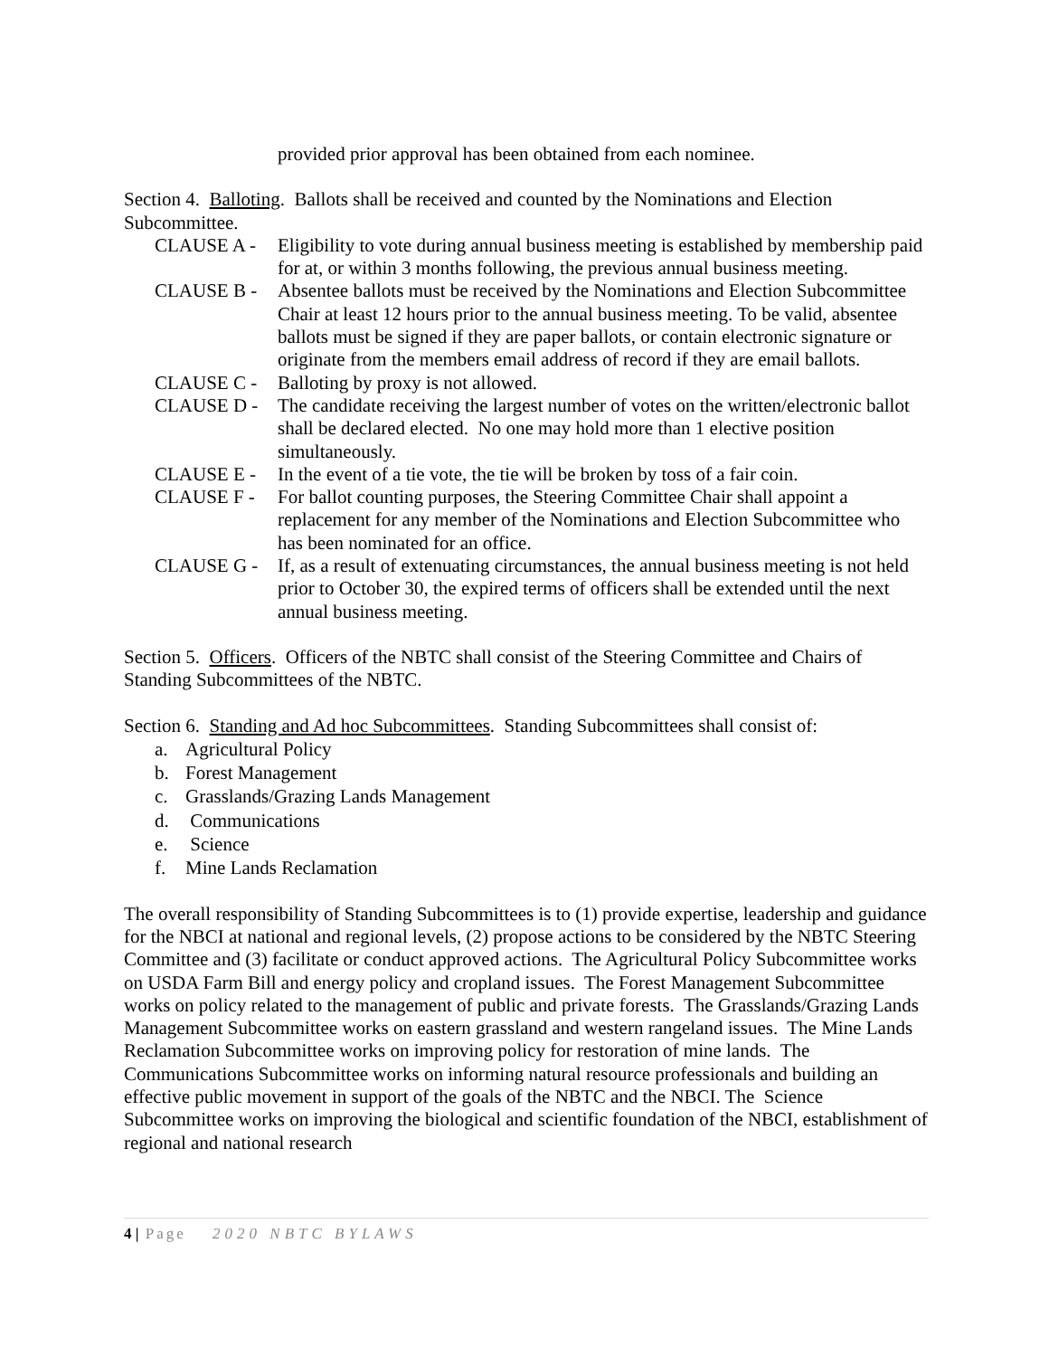provided prior approval has been obtained from each nominee.
Section 4. Balloting. Ballots shall be received and counted by the Nominations and Election Subcommittee.
CLAUSE A - Eligibility to vote during annual business meeting is established by membership paid for at, or within 3 months following, the previous annual business meeting.
CLAUSE B - Absentee ballots must be received by the Nominations and Election Subcommittee Chair at least 12 hours prior to the annual business meeting. To be valid, absentee ballots must be signed if they are paper ballots, or contain electronic signature or originate from the members email address of record if they are email ballots.
CLAUSE C - Balloting by proxy is not allowed.
CLAUSE D - The candidate receiving the largest number of votes on the written/electronic ballot shall be declared elected. No one may hold more than 1 elective position simultaneously.
CLAUSE E - In the event of a tie vote, the tie will be broken by toss of a fair coin.
CLAUSE F - For ballot counting purposes, the Steering Committee Chair shall appoint a replacement for any member of the Nominations and Election Subcommittee who has been nominated for an office.
CLAUSE G - If, as a result of extenuating circumstances, the annual business meeting is not held prior to October 30, the expired terms of officers shall be extended until the next annual business meeting.
Section 5. Officers. Officers of the NBTC shall consist of the Steering Committee and Chairs of Standing Subcommittees of the NBTC.
Section 6. Standing and Ad hoc Subcommittees. Standing Subcommittees shall consist of:
a. Agricultural Policy
b. Forest Management
c. Grasslands/Grazing Lands Management
d. Communications
e. Science
f. Mine Lands Reclamation
The overall responsibility of Standing Subcommittees is to (1) provide expertise, leadership and guidance for the NBCI at national and regional levels, (2) propose actions to be considered by the NBTC Steering Committee and (3) facilitate or conduct approved actions. The Agricultural Policy Subcommittee works on USDA Farm Bill and energy policy and cropland issues. The Forest Management Subcommittee works on policy related to the management of public and private forests. The Grasslands/Grazing Lands Management Subcommittee works on eastern grassland and western rangeland issues. The Mine Lands Reclamation Subcommittee works on improving policy for restoration of mine lands. The Communications Subcommittee works on informing natural resource professionals and building an effective public movement in support of the goals of the NBTC and the NBCI. The Science Subcommittee works on improving the biological and scientific foundation of the NBCI, establishment of regional and national research
4 | Page 2020 NBTC BYLAWS